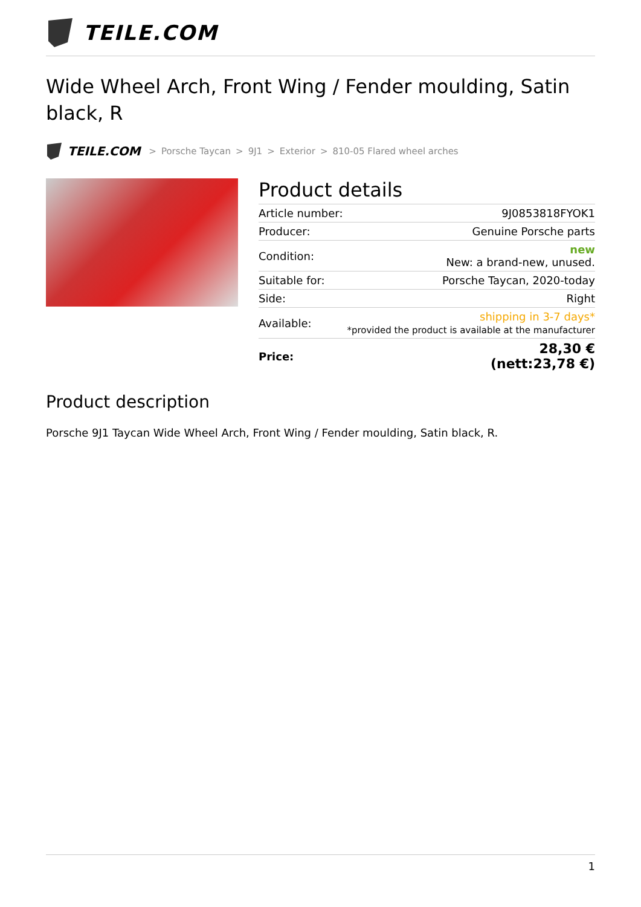TEILE.COM
Wide Wheel Arch, Front Wing / Fender moulding, Satin black, R
TEILE.COM > Porsche Taycan > 9J1 > Exterior > 810-05 Flared wheel arches
Product details
| Article number: | 9J0853818FYOK1 |
| Producer: | Genuine Porsche parts |
| Condition: | new New: a brand-new, unused. |
| Suitable for: | Porsche Taycan, 2020-today |
| Side: | Right |
| Available: | shipping in 3-7 days* *provided the product is available at the manufacturer |
| Price: | 28,30 € (nett:23,78 €) |
Product description
Porsche 9J1 Taycan Wide Wheel Arch, Front Wing / Fender moulding, Satin black, R.
1